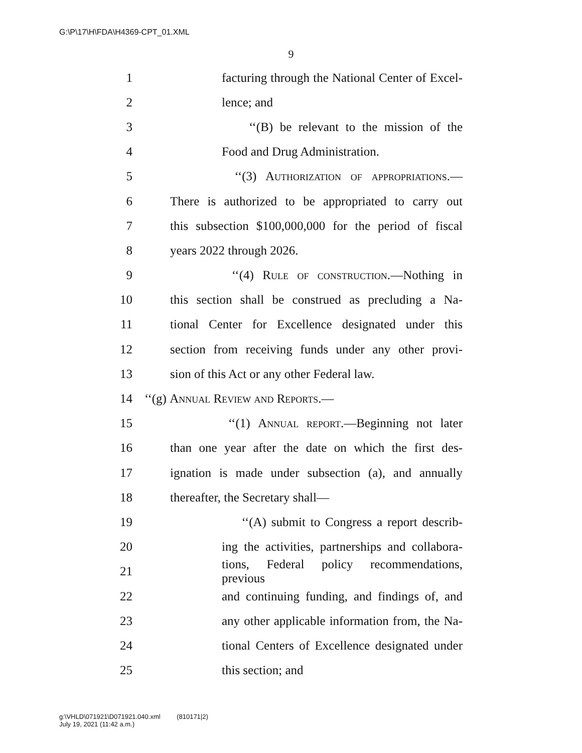G:\P\17\H\FDA\H4369-CPT_01.XML
9
1 facturing through the National Center of Excel-
2 lence; and
3 ‘‘(B) be relevant to the mission of the
4 Food and Drug Administration.
5 ‘‘(3) Authorization of appropriations.—
6 There is authorized to be appropriated to carry out
7 this subsection $100,000,000 for the period of fiscal
8 years 2022 through 2026.
9 ‘‘(4) Rule of construction.—Nothing in
10 this section shall be construed as precluding a Na-
11 tional Center for Excellence designated under this
12 section from receiving funds under any other provi-
13 sion of this Act or any other Federal law.
14 ‘‘(g) Annual Review and Reports.—
15 ‘‘(1) Annual report.—Beginning not later
16 than one year after the date on which the first des-
17 ignation is made under subsection (a), and annually
18 thereafter, the Secretary shall—
19 ‘‘(A) submit to Congress a report describ-
20 ing the activities, partnerships and collabora-
21 tions, Federal policy recommendations, previous
22 and continuing funding, and findings of, and
23 any other applicable information from, the Na-
24 tional Centers of Excellence designated under
25 this section; and
g:\VHLD\071921\D071921.040.xml (810171|2)
July 19, 2021 (11:42 a.m.)